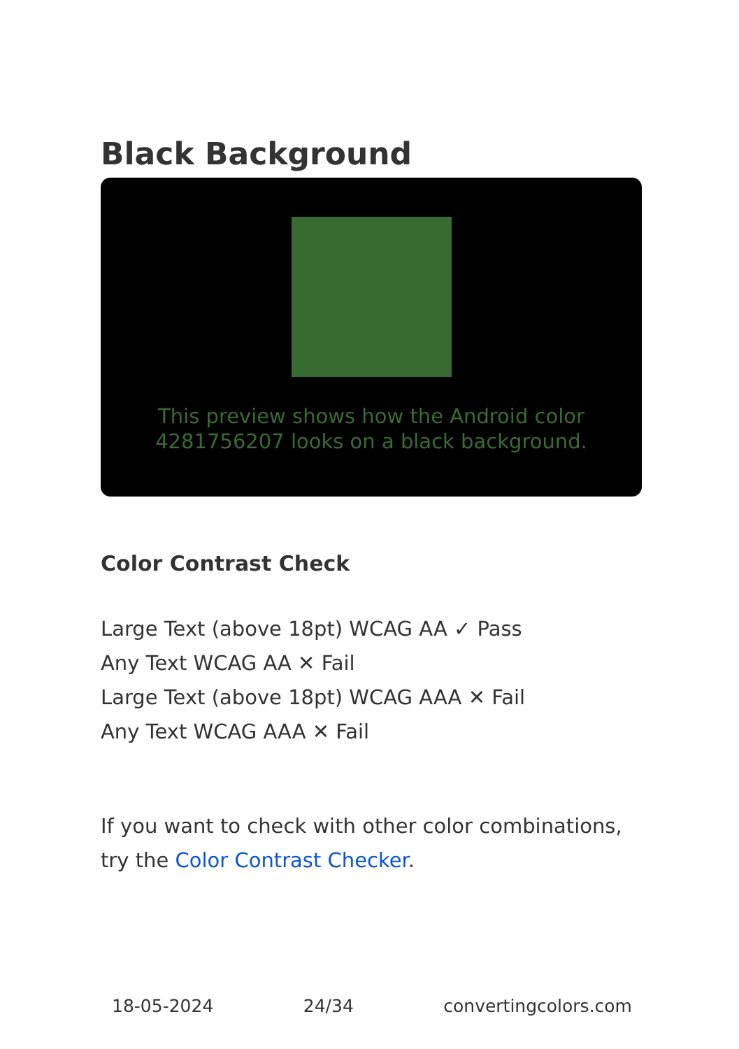Black Background
This preview shows how the Android color 4281756207 looks on a black background.
Color Contrast Check
Large Text (above 18pt) WCAG AA ✓ Pass
Any Text WCAG AA ✕ Fail
Large Text (above 18pt) WCAG AAA ✕ Fail
Any Text WCAG AAA ✕ Fail
If you want to check with other color combinations, try the Color Contrast Checker.
18-05-2024 24/34 convertingcolors.com